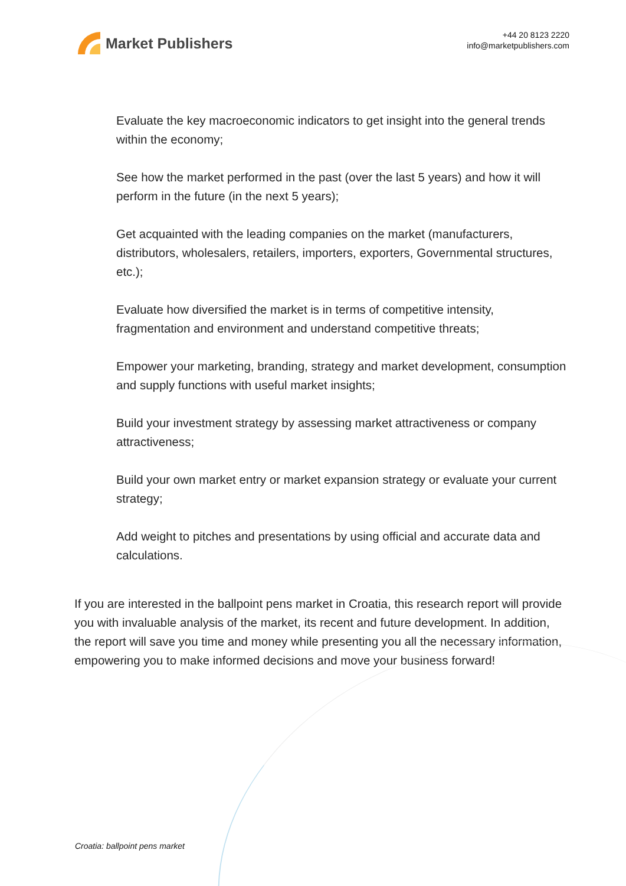Market Publishers
+44 20 8123 2220
info@marketpublishers.com
Evaluate the key macroeconomic indicators to get insight into the general trends within the economy;
See how the market performed in the past (over the last 5 years) and how it will perform in the future (in the next 5 years);
Get acquainted with the leading companies on the market (manufacturers, distributors, wholesalers, retailers, importers, exporters, Governmental structures, etc.);
Evaluate how diversified the market is in terms of competitive intensity, fragmentation and environment and understand competitive threats;
Empower your marketing, branding, strategy and market development, consumption and supply functions with useful market insights;
Build your investment strategy by assessing market attractiveness or company attractiveness;
Build your own market entry or market expansion strategy or evaluate your current strategy;
Add weight to pitches and presentations by using official and accurate data and calculations.
If you are interested in the ballpoint pens market in Croatia, this research report will provide you with invaluable analysis of the market, its recent and future development. In addition, the report will save you time and money while presenting you all the necessary information, empowering you to make informed decisions and move your business forward!
Croatia: ballpoint pens market